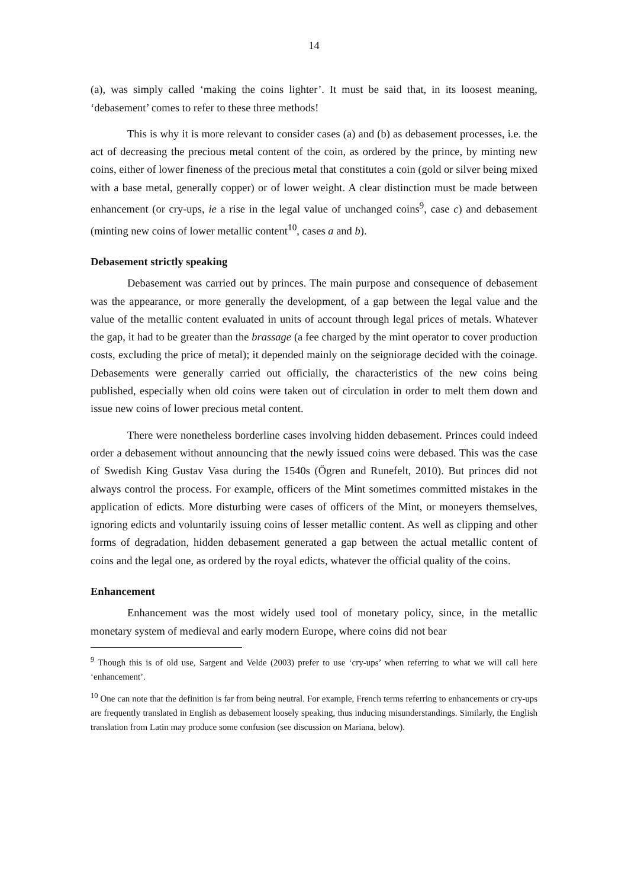14
(a), was simply called ‘making the coins lighter’. It must be said that, in its loosest meaning, ‘debasement’ comes to refer to these three methods!
This is why it is more relevant to consider cases (a) and (b) as debasement processes, i.e. the act of decreasing the precious metal content of the coin, as ordered by the prince, by minting new coins, either of lower fineness of the precious metal that constitutes a coin (gold or silver being mixed with a base metal, generally copper) or of lower weight. A clear distinction must be made between enhancement (or cry-ups, ie a rise in the legal value of unchanged coins<sup>9</sup>, case c) and debasement (minting new coins of lower metallic content<sup>10</sup>, cases a and b).
Debasement strictly speaking
Debasement was carried out by princes. The main purpose and consequence of debasement was the appearance, or more generally the development, of a gap between the legal value and the value of the metallic content evaluated in units of account through legal prices of metals. Whatever the gap, it had to be greater than the brassage (a fee charged by the mint operator to cover production costs, excluding the price of metal); it depended mainly on the seigniorage decided with the coinage. Debasements were generally carried out officially, the characteristics of the new coins being published, especially when old coins were taken out of circulation in order to melt them down and issue new coins of lower precious metal content.
There were nonetheless borderline cases involving hidden debasement. Princes could indeed order a debasement without announcing that the newly issued coins were debased. This was the case of Swedish King Gustav Vasa during the 1540s (Ögren and Runefelt, 2010). But princes did not always control the process. For example, officers of the Mint sometimes committed mistakes in the application of edicts. More disturbing were cases of officers of the Mint, or moneyers themselves, ignoring edicts and voluntarily issuing coins of lesser metallic content. As well as clipping and other forms of degradation, hidden debasement generated a gap between the actual metallic content of coins and the legal one, as ordered by the royal edicts, whatever the official quality of the coins.
Enhancement
Enhancement was the most widely used tool of monetary policy, since, in the metallic monetary system of medieval and early modern Europe, where coins did not bear
<sup>9</sup> Though this is of old use, Sargent and Velde (2003) prefer to use ‘cry-ups’ when referring to what we will call here ‘enhancement’.
<sup>10</sup> One can note that the definition is far from being neutral. For example, French terms referring to enhancements or cry-ups are frequently translated in English as debasement loosely speaking, thus inducing misunderstandings. Similarly, the English translation from Latin may produce some confusion (see discussion on Mariana, below).